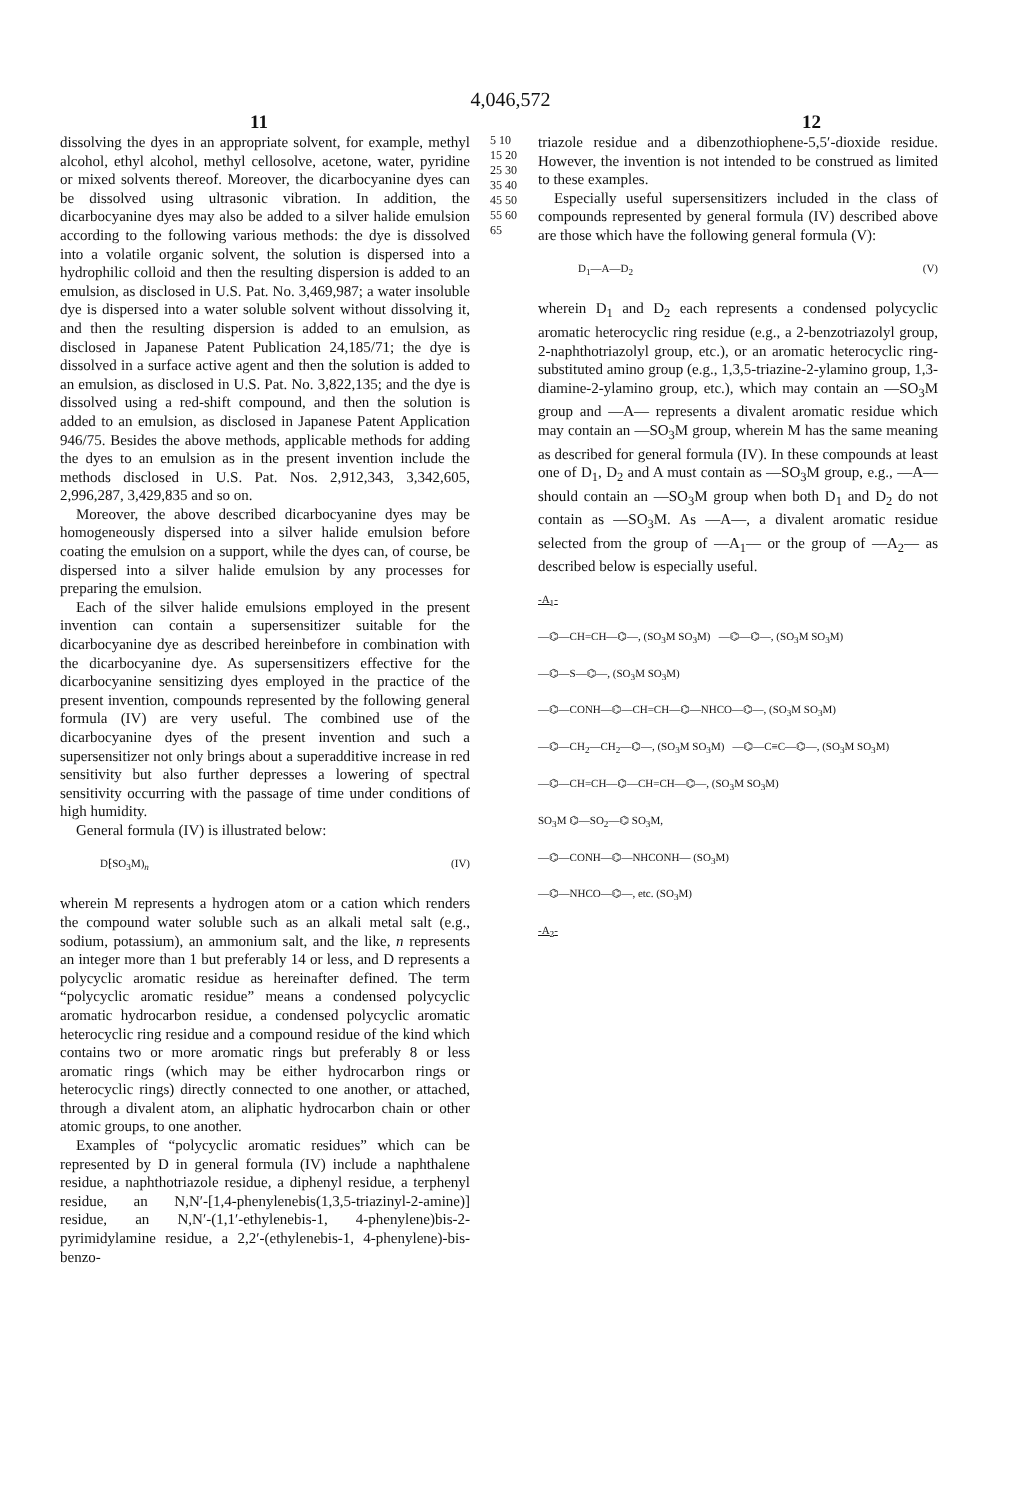4,046,572
11 12
dissolving the dyes in an appropriate solvent, for example, methyl alcohol, ethyl alcohol, methyl cellosolve, acetone, water, pyridine or mixed solvents thereof. Moreover, the dicarbocyanine dyes can be dissolved using ultrasonic vibration. In addition, the dicarbocyanine dyes may also be added to a silver halide emulsion according to the following various methods: the dye is dissolved into a volatile organic solvent, the solution is dispersed into a hydrophilic colloid and then the resulting dispersion is added to an emulsion, as disclosed in U.S. Pat. No. 3,469,987; a water insoluble dye is dispersed into a water soluble solvent without dissolving it, and then the resulting dispersion is added to an emulsion, as disclosed in Japanese Patent Publication 24,185/71; the dye is dissolved in a surface active agent and then the solution is added to an emulsion, as disclosed in U.S. Pat. No. 3,822,135; and the dye is dissolved using a red-shift compound, and then the solution is added to an emulsion, as disclosed in Japanese Patent Application 946/75. Besides the above methods, applicable methods for adding the dyes to an emulsion as in the present invention include the methods disclosed in U.S. Pat. Nos. 2,912,343, 3,342,605, 2,996,287, 3,429,835 and so on.
Moreover, the above described dicarbocyanine dyes may be homogeneously dispersed into a silver halide emulsion before coating the emulsion on a support, while the dyes can, of course, be dispersed into a silver halide emulsion by any processes for preparing the emulsion.
Each of the silver halide emulsions employed in the present invention can contain a supersensitizer suitable for the dicarbocyanine dye as described hereinbefore in combination with the dicarbocyanine dye. As supersensitizers effective for the dicarbocyanine sensitizing dyes employed in the practice of the present invention, compounds represented by the following general formula (IV) are very useful. The combined use of the dicarbocyanine dyes of the present invention and such a supersensitizer not only brings about a superadditive increase in red sensitivity but also further depresses a lowering of spectral sensitivity occurring with the passage of time under conditions of high humidity.
General formula (IV) is illustrated below:
D⁅SO<sub>3</sub>M)<sub>n</sub> (IV)
wherein M represents a hydrogen atom or a cation which renders the compound water soluble such as an alkali metal salt (e.g., sodium, potassium), an ammonium salt, and the like, n represents an integer more than 1 but preferably 14 or less, and D represents a polycyclic aromatic residue as hereinafter defined. The term “polycyclic aromatic residue” means a condensed polycyclic aromatic hydrocarbon residue, a condensed polycyclic aromatic heterocyclic ring residue and a compound residue of the kind which contains two or more aromatic rings but preferably 8 or less aromatic rings (which may be either hydrocarbon rings or heterocyclic rings) directly connected to one another, or attached, through a divalent atom, an aliphatic hydrocarbon chain or other atomic groups, to one another.
Examples of “polycyclic aromatic residues” which can be represented by D in general formula (IV) include a naphthalene residue, a naphthotriazole residue, a diphenyl residue, a terphenyl residue, an N,N′-[1,4-phenylenebis(1,3,5-triazinyl-2-amine)] residue, an N,N′-(1,1′-ethylenebis-1, 4-phenylene)bis-2-pyrimidylamine residue, a 2,2′-(ethylenebis-1, 4-phenylene)-bis-benzo-
5 10 15 20 25 30 35 40 45 50 55 60 65
triazole residue and a dibenzothiophene-5,5′-dioxide residue. However, the invention is not intended to be construed as limited to these examples.
Especially useful supersensitizers included in the class of compounds represented by general formula (IV) described above are those which have the following general formula (V):
D<sub>1</sub>—A—D<sub>2</sub> (V)
wherein D<sub>1</sub> and D<sub>2</sub> each represents a condensed polycyclic aromatic heterocyclic ring residue (e.g., a 2-benzotriazolyl group, 2-naphthotriazolyl group, etc.), or an aromatic heterocyclic ring-substituted amino group (e.g., 1,3,5-triazine-2-ylamino group, 1,3-diamine-2-ylamino group, etc.), which may contain an —SO<sub>3</sub>M group and —A— represents a divalent aromatic residue which may contain an —SO<sub>3</sub>M group, wherein M has the same meaning as described for general formula (IV). In these compounds at least one of D<sub>1</sub>, D<sub>2</sub> and A must contain as —SO<sub>3</sub>M group, e.g., —A— should contain an —SO<sub>3</sub>M group when both D<sub>1</sub> and D<sub>2</sub> do not contain as —SO<sub>3</sub>M. As —A—, a divalent aromatic residue selected from the group of —A<sub>1</sub>— or the group of —A<sub>2</sub>— as described below is especially useful.
-A<sub>1</sub>-
—⌬—CH=CH—⌬—, (SO<sub>3</sub>M SO<sub>3</sub>M) —⌬—⌬—, (SO<sub>3</sub>M SO<sub>3</sub>M)
—⌬—S—⌬—, (SO<sub>3</sub>M SO<sub>3</sub>M)
—⌬—CONH—⌬—CH=CH—⌬—NHCO—⌬—, (SO<sub>3</sub>M SO<sub>3</sub>M)
—⌬—CH<sub>2</sub>—CH<sub>2</sub>—⌬—, (SO<sub>3</sub>M SO<sub>3</sub>M) —⌬—C≡C—⌬—, (SO<sub>3</sub>M SO<sub>3</sub>M)
—⌬—CH=CH—⌬—CH=CH—⌬—, (SO<sub>3</sub>M SO<sub>3</sub>M)
SO<sub>3</sub>M ⌬—SO<sub>2</sub>—⌬ SO<sub>3</sub>M,
—⌬—CONH—⌬—NHCONH— (SO<sub>3</sub>M)
—⌬—NHCO—⌬—, etc. (SO<sub>3</sub>M)
-A<sub>2</sub>-